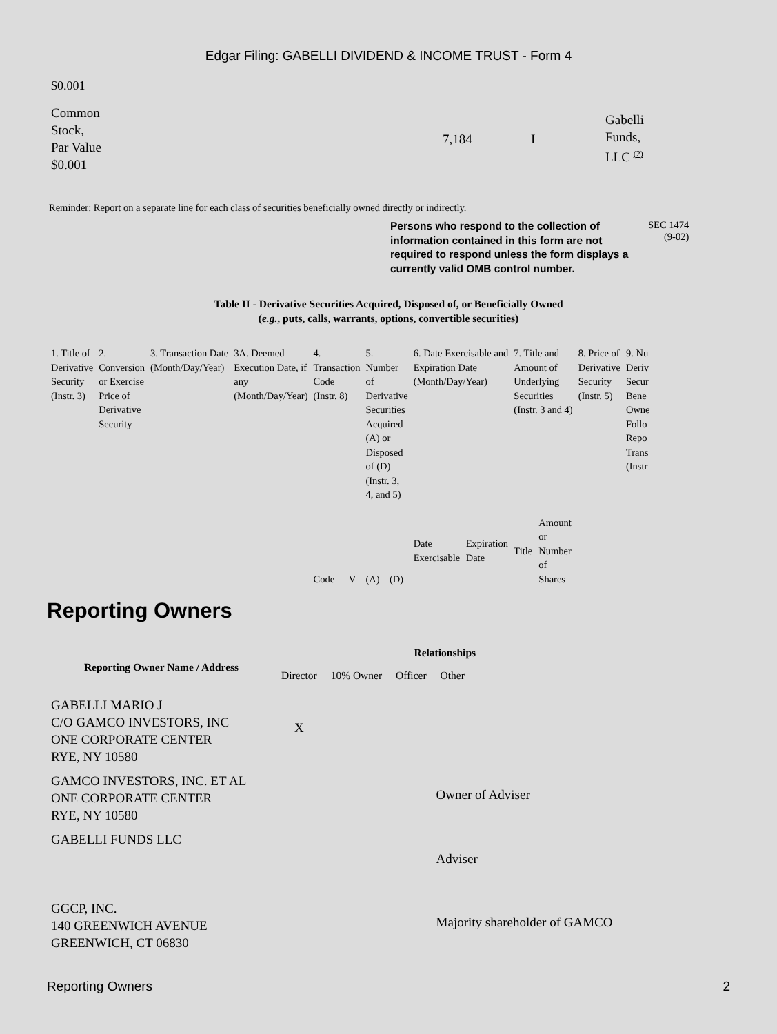Edgar Filing: GABELLI DIVIDEND & INCOME TRUST - Form 4
$0.001
| Common Stock, Par Value $0.001 | 7,184 | I | Gabelli Funds, LLC <sup>(2)</sup> |
Reminder: Report on a separate line for each class of securities beneficially owned directly or indirectly.
Persons who respond to the collection of information contained in this form are not required to respond unless the form displays a currently valid OMB control number.
SEC 1474
(9-02)
Table II - Derivative Securities Acquired, Disposed of, or Beneficially Owned
(e.g., puts, calls, warrants, options, convertible securities)
| 1. Title of Derivative Security (Instr. 3) | 2. Conversion or Exercise Price of Derivative Security | 3. Transaction Date (Month/Day/Year) | 3A. Deemed Execution Date, if any (Month/Day/Year) | 4. Transaction Code (Instr. 8) | | 5. Number of Derivative Securities Acquired (A) or Disposed of (D) (Instr. 3, 4, and 5) | | 6. Date Exercisable and Expiration Date (Month/Day/Year) | | 7. Title and Amount of Underlying Securities (Instr. 3 and 4) | | 8. Price of Derivative Security (Instr. 5) | 9. Nu Deriv Secur Bene Owne Follo Repo Trans (Instr |
| | | | | Code | V | (A) | (D) | Date Exercisable | Expiration Date | Title | Amount or Number of Shares | | |
Reporting Owners
| Reporting Owner Name / Address | Relationships | | | |
| --- | --- | --- | --- | --- |
| | Director | 10% Owner | Officer | Other |
| GABELLI MARIO J C/O GAMCO INVESTORS, INC ONE CORPORATE CENTER RYE, NY 10580 | X | | | |
| GAMCO INVESTORS, INC. ET AL ONE CORPORATE CENTER RYE, NY 10580 | | | | Owner of Adviser |
| GABELLI FUNDS LLC | | | | Adviser |
| GGCP, INC. 140 GREENWICH AVENUE GREENWICH, CT 06830 | | | | Majority shareholder of GAMCO |
Reporting Owners 2